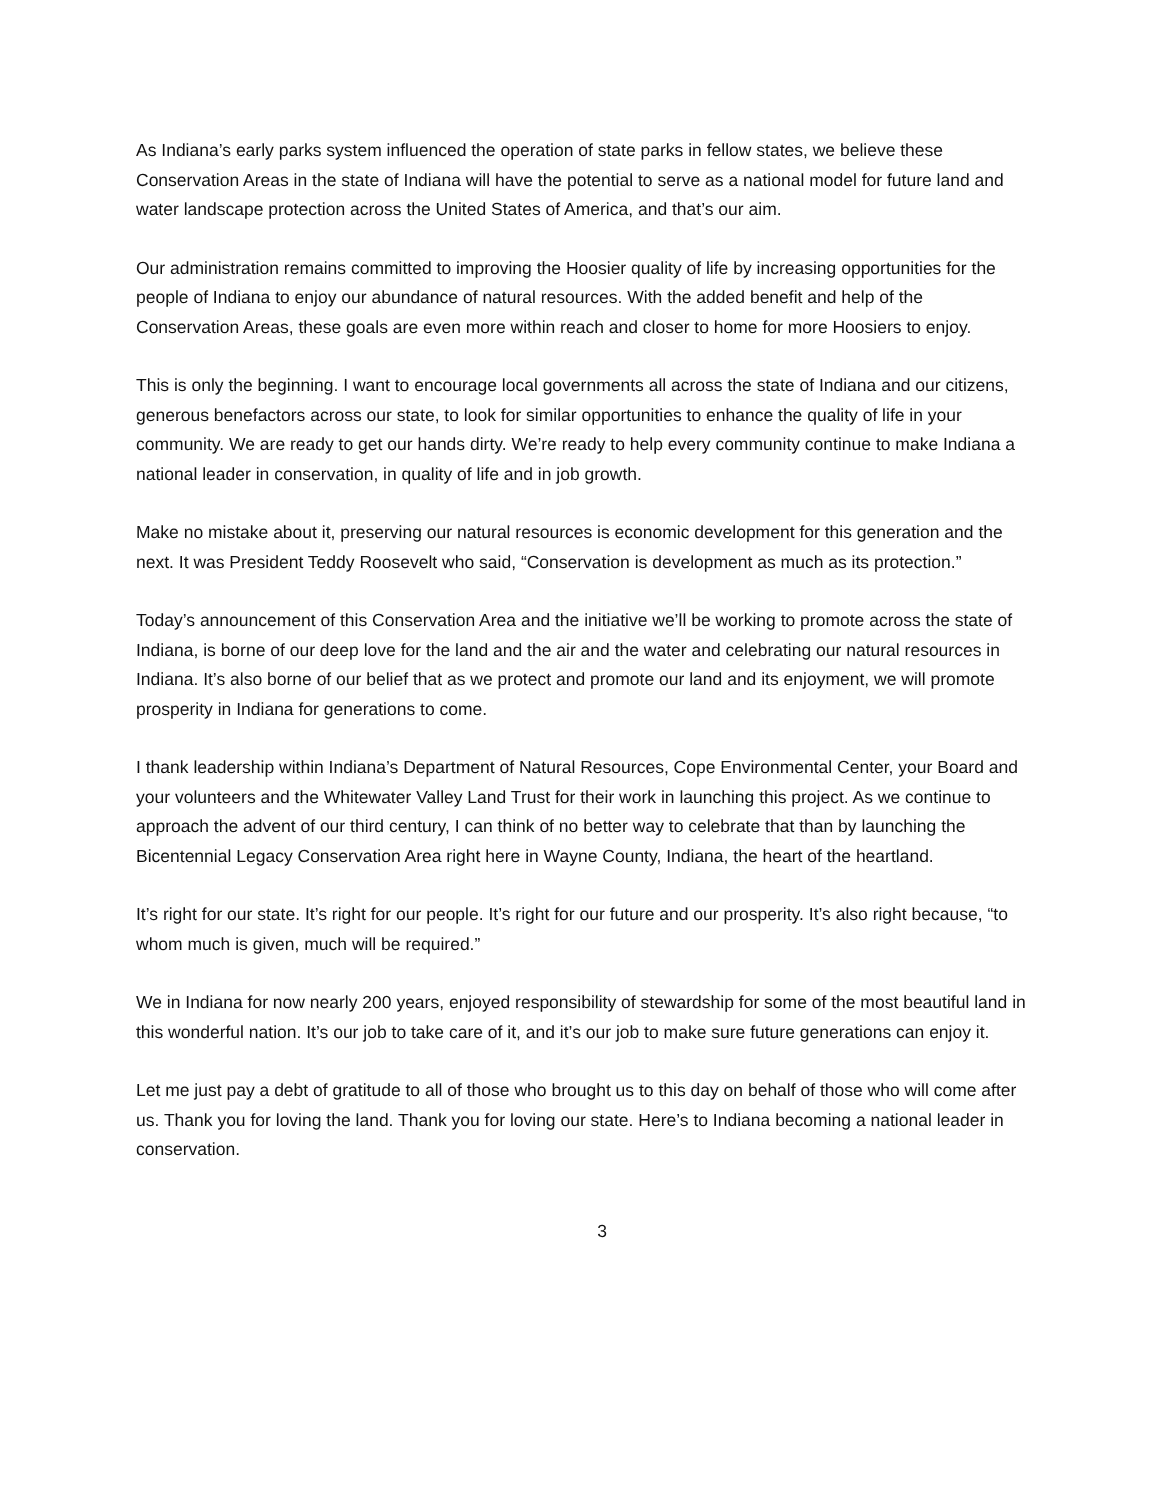As Indiana’s early parks system influenced the operation of state parks in fellow states, we believe these Conservation Areas in the state of Indiana will have the potential to serve as a national model for future land and water landscape protection across the United States of America, and that’s our aim.
Our administration remains committed to improving the Hoosier quality of life by increasing opportunities for the people of Indiana to enjoy our abundance of natural resources. With the added benefit and help of the Conservation Areas, these goals are even more within reach and closer to home for more Hoosiers to enjoy.
This is only the beginning. I want to encourage local governments all across the state of Indiana and our citizens, generous benefactors across our state, to look for similar opportunities to enhance the quality of life in your community. We are ready to get our hands dirty. We’re ready to help every community continue to make Indiana a national leader in conservation, in quality of life and in job growth.
Make no mistake about it, preserving our natural resources is economic development for this generation and the next. It was President Teddy Roosevelt who said, “Conservation is development as much as its protection.”
Today’s announcement of this Conservation Area and the initiative we’ll be working to promote across the state of Indiana, is borne of our deep love for the land and the air and the water and celebrating our natural resources in Indiana. It’s also borne of our belief that as we protect and promote our land and its enjoyment, we will promote prosperity in Indiana for generations to come.
I thank leadership within Indiana’s Department of Natural Resources, Cope Environmental Center, your Board and your volunteers and the Whitewater Valley Land Trust for their work in launching this project. As we continue to approach the advent of our third century, I can think of no better way to celebrate that than by launching the Bicentennial Legacy Conservation Area right here in Wayne County, Indiana, the heart of the heartland.
It’s right for our state. It’s right for our people. It’s right for our future and our prosperity. It’s also right because, “to whom much is given, much will be required.”
We in Indiana for now nearly 200 years, enjoyed responsibility of stewardship for some of the most beautiful land in this wonderful nation. It’s our job to take care of it, and it’s our job to make sure future generations can enjoy it.
Let me just pay a debt of gratitude to all of those who brought us to this day on behalf of those who will come after us. Thank you for loving the land. Thank you for loving our state. Here’s to Indiana becoming a national leader in conservation.
3